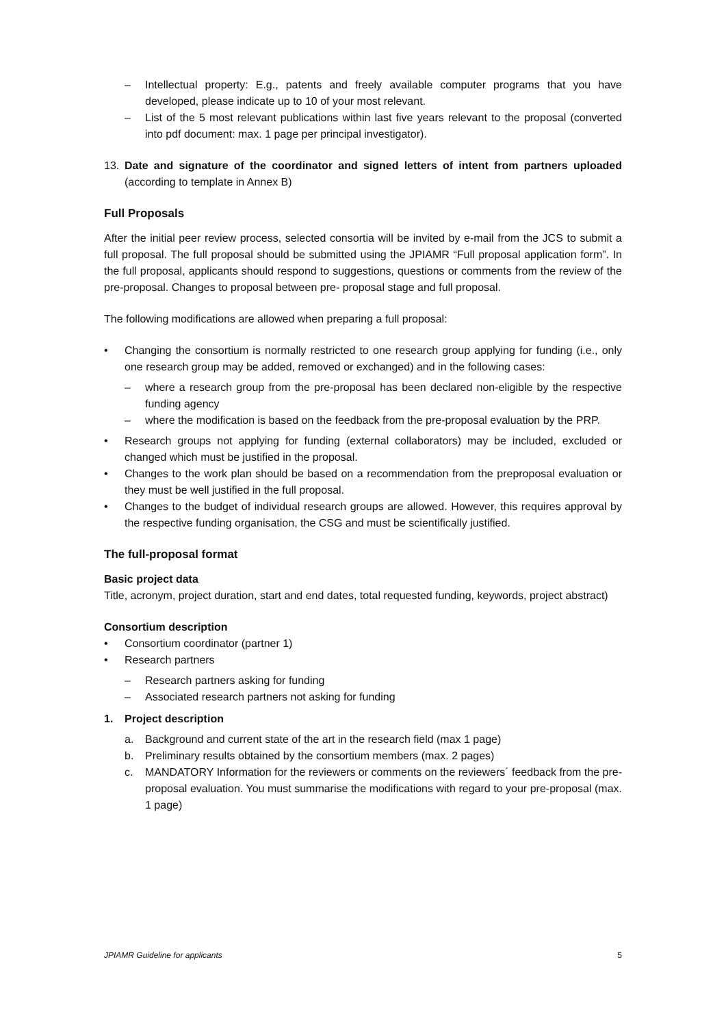– Intellectual property: E.g., patents and freely available computer programs that you have developed, please indicate up to 10 of your most relevant.
– List of the 5 most relevant publications within last five years relevant to the proposal (converted into pdf document: max. 1 page per principal investigator).
13. Date and signature of the coordinator and signed letters of intent from partners uploaded (according to template in Annex B)
Full Proposals
After the initial peer review process, selected consortia will be invited by e-mail from the JCS to submit a full proposal. The full proposal should be submitted using the JPIAMR “Full proposal application form”. In the full proposal, applicants should respond to suggestions, questions or comments from the review of the pre-proposal. Changes to proposal between pre- proposal stage and full proposal.
The following modifications are allowed when preparing a full proposal:
• Changing the consortium is normally restricted to one research group applying for funding (i.e., only one research group may be added, removed or exchanged) and in the following cases:
– where a research group from the pre-proposal has been declared non-eligible by the respective funding agency
– where the modification is based on the feedback from the pre-proposal evaluation by the PRP.
• Research groups not applying for funding (external collaborators) may be included, excluded or changed which must be justified in the proposal.
• Changes to the work plan should be based on a recommendation from the preproposal evaluation or they must be well justified in the full proposal.
• Changes to the budget of individual research groups are allowed. However, this requires approval by the respective funding organisation, the CSG and must be scientifically justified.
The full-proposal format
Basic project data
Title, acronym, project duration, start and end dates, total requested funding, keywords, project abstract)
Consortium description
• Consortium coordinator (partner 1)
• Research partners
– Research partners asking for funding
– Associated research partners not asking for funding
1. Project description
a. Background and current state of the art in the research field (max 1 page)
b. Preliminary results obtained by the consortium members (max. 2 pages)
c. MANDATORY Information for the reviewers or comments on the reviewers´ feedback from the pre-proposal evaluation. You must summarise the modifications with regard to your pre-proposal (max. 1 page)
JPIAMR Guideline for applicants 5